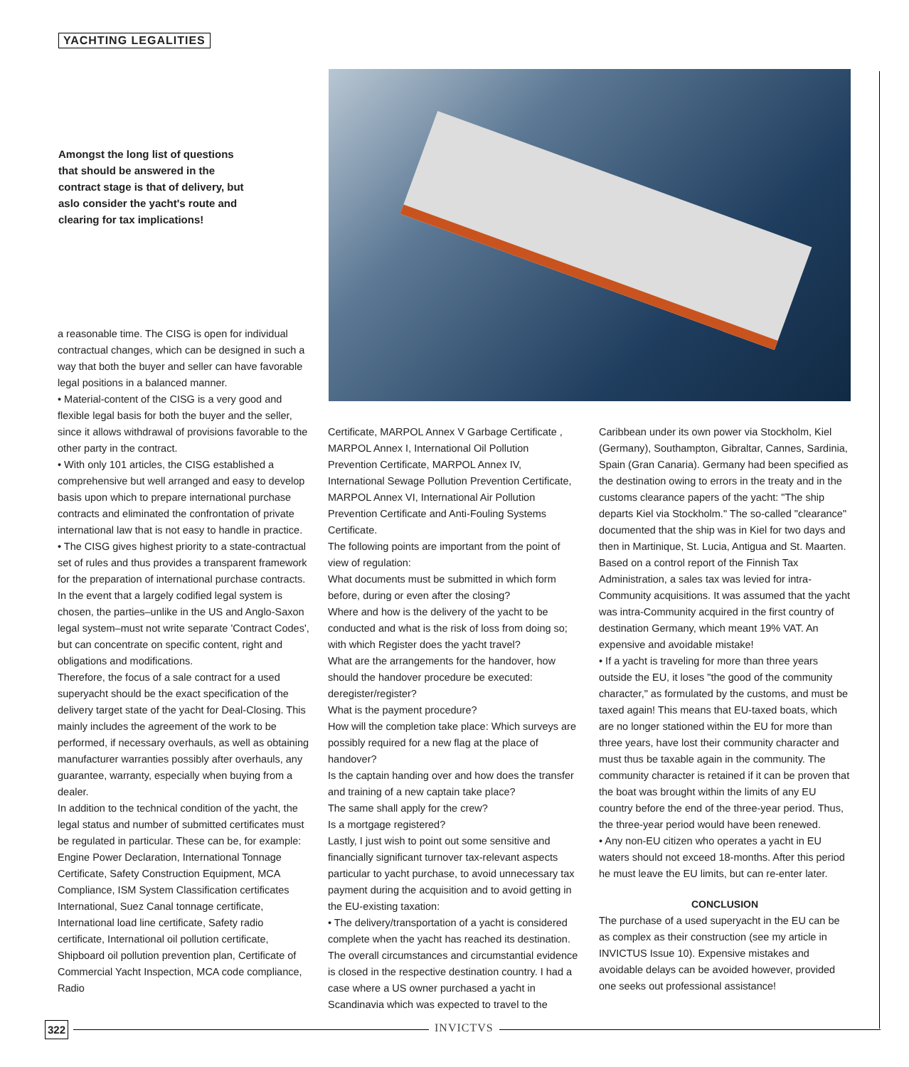YACHTING LEGALITIES
Amongst the long list of questions that should be answered in the contract stage is that of delivery, but aslo consider the yacht's route and clearing for tax implications!
a reasonable time. The CISG is open for individual contractual changes, which can be designed in such a way that both the buyer and seller can have favorable legal positions in a balanced manner.
• Material-content of the CISG is a very good and flexible legal basis for both the buyer and the seller, since it allows withdrawal of provisions favorable to the other party in the contract.
• With only 101 articles, the CISG established a comprehensive but well arranged and easy to develop basis upon which to prepare international purchase contracts and eliminated the confrontation of private international law that is not easy to handle in practice.
• The CISG gives highest priority to a state-contractual set of rules and thus provides a transparent framework for the preparation of international purchase contracts.
In the event that a largely codified legal system is chosen, the parties–unlike in the US and Anglo-Saxon legal system–must not write separate 'Contract Codes', but can concentrate on specific content, right and obligations and modifications.
Therefore, the focus of a sale contract for a used superyacht should be the exact specification of the delivery target state of the yacht for Deal-Closing. This mainly includes the agreement of the work to be performed, if necessary overhauls, as well as obtaining manufacturer warranties possibly after overhauls, any guarantee, warranty, especially when buying from a dealer.
In addition to the technical condition of the yacht, the legal status and number of submitted certificates must be regulated in particular. These can be, for example: Engine Power Declaration, International Tonnage Certificate, Safety Construction Equipment, MCA Compliance, ISM System Classification certificates International, Suez Canal tonnage certificate, International load line certificate, Safety radio certificate, International oil pollution certificate, Shipboard oil pollution prevention plan, Certificate of Commercial Yacht Inspection, MCA code compliance, Radio
Certificate, MARPOL Annex V Garbage Certificate , MARPOL Annex I, International Oil Pollution Prevention Certificate, MARPOL Annex IV, International Sewage Pollution Prevention Certificate, MARPOL Annex VI, International Air Pollution Prevention Certificate and Anti-Fouling Systems Certificate.
The following points are important from the point of view of regulation:
What documents must be submitted in which form before, during or even after the closing?
Where and how is the delivery of the yacht to be conducted and what is the risk of loss from doing so; with which Register does the yacht travel?
What are the arrangements for the handover, how should the handover procedure be executed: deregister/register?
What is the payment procedure?
How will the completion take place: Which surveys are possibly required for a new flag at the place of handover?
Is the captain handing over and how does the transfer and training of a new captain take place?
The same shall apply for the crew?
Is a mortgage registered?
Lastly, I just wish to point out some sensitive and financially significant turnover tax-relevant aspects particular to yacht purchase, to avoid unnecessary tax payment during the acquisition and to avoid getting in the EU-existing taxation:
• The delivery/transportation of a yacht is considered complete when the yacht has reached its destination. The overall circumstances and circumstantial evidence is closed in the respective destination country. I had a case where a US owner purchased a yacht in Scandinavia which was expected to travel to the
Caribbean under its own power via Stockholm, Kiel (Germany), Southampton, Gibraltar, Cannes, Sardinia, Spain (Gran Canaria). Germany had been specified as the destination owing to errors in the treaty and in the customs clearance papers of the yacht: "The ship departs Kiel via Stockholm." The so-called "clearance" documented that the ship was in Kiel for two days and then in Martinique, St. Lucia, Antigua and St. Maarten. Based on a control report of the Finnish Tax Administration, a sales tax was levied for intra-Community acquisitions. It was assumed that the yacht was intra-Community acquired in the first country of destination Germany, which meant 19% VAT. An expensive and avoidable mistake!
• If a yacht is traveling for more than three years outside the EU, it loses "the good of the community character," as formulated by the customs, and must be taxed again! This means that EU-taxed boats, which are no longer stationed within the EU for more than three years, have lost their community character and must thus be taxable again in the community. The community character is retained if it can be proven that the boat was brought within the limits of any EU country before the end of the three-year period. Thus, the three-year period would have been renewed.
• Any non-EU citizen who operates a yacht in EU waters should not exceed 18-months. After this period he must leave the EU limits, but can re-enter later.
CONCLUSION
The purchase of a used superyacht in the EU can be as complex as their construction (see my article in INVICTUS Issue 10). Expensive mistakes and avoidable delays can be avoided however, provided one seeks out professional assistance!
322 INVICTVS